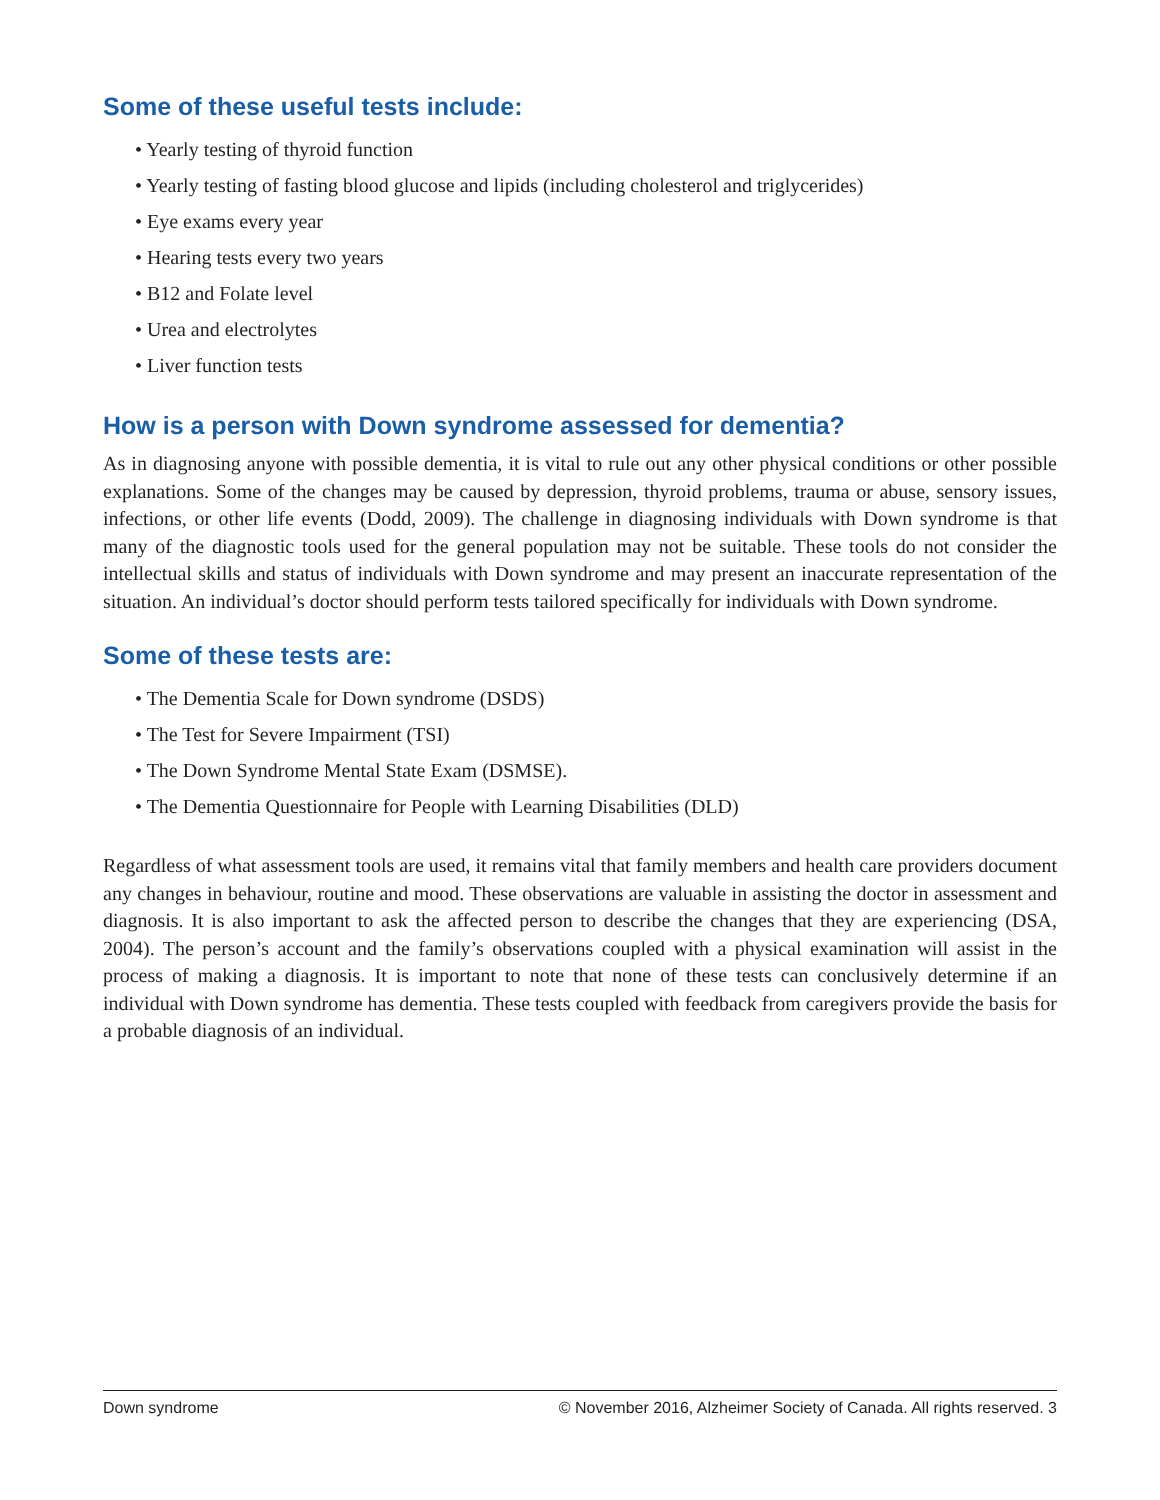Some of these useful tests include:
• Yearly testing of thyroid function
• Yearly testing of fasting blood glucose and lipids (including cholesterol and triglycerides)
• Eye exams every year
• Hearing tests every two years
• B12 and Folate level
• Urea and electrolytes
• Liver function tests
How is a person with Down syndrome assessed for dementia?
As in diagnosing anyone with possible dementia, it is vital to rule out any other physical conditions or other possible explanations. Some of the changes may be caused by depression, thyroid problems, trauma or abuse, sensory issues, infections, or other life events (Dodd, 2009). The challenge in diagnosing individuals with Down syndrome is that many of the diagnostic tools used for the general population may not be suitable. These tools do not consider the intellectual skills and status of individuals with Down syndrome and may present an inaccurate representation of the situation. An individual’s doctor should perform tests tailored specifically for individuals with Down syndrome.
Some of these tests are:
• The Dementia Scale for Down syndrome (DSDS)
• The Test for Severe Impairment (TSI)
• The Down Syndrome Mental State Exam (DSMSE).
• The Dementia Questionnaire for People with Learning Disabilities (DLD)
Regardless of what assessment tools are used, it remains vital that family members and health care providers document any changes in behaviour, routine and mood. These observations are valuable in assisting the doctor in assessment and diagnosis. It is also important to ask the affected person to describe the changes that they are experiencing (DSA, 2004). The person’s account and the family’s observations coupled with a physical examination will assist in the process of making a diagnosis. It is important to note that none of these tests can conclusively determine if an individual with Down syndrome has dementia. These tests coupled with feedback from caregivers provide the basis for a probable diagnosis of an individual.
Down syndrome © November 2016, Alzheimer Society of Canada. All rights reserved. 3